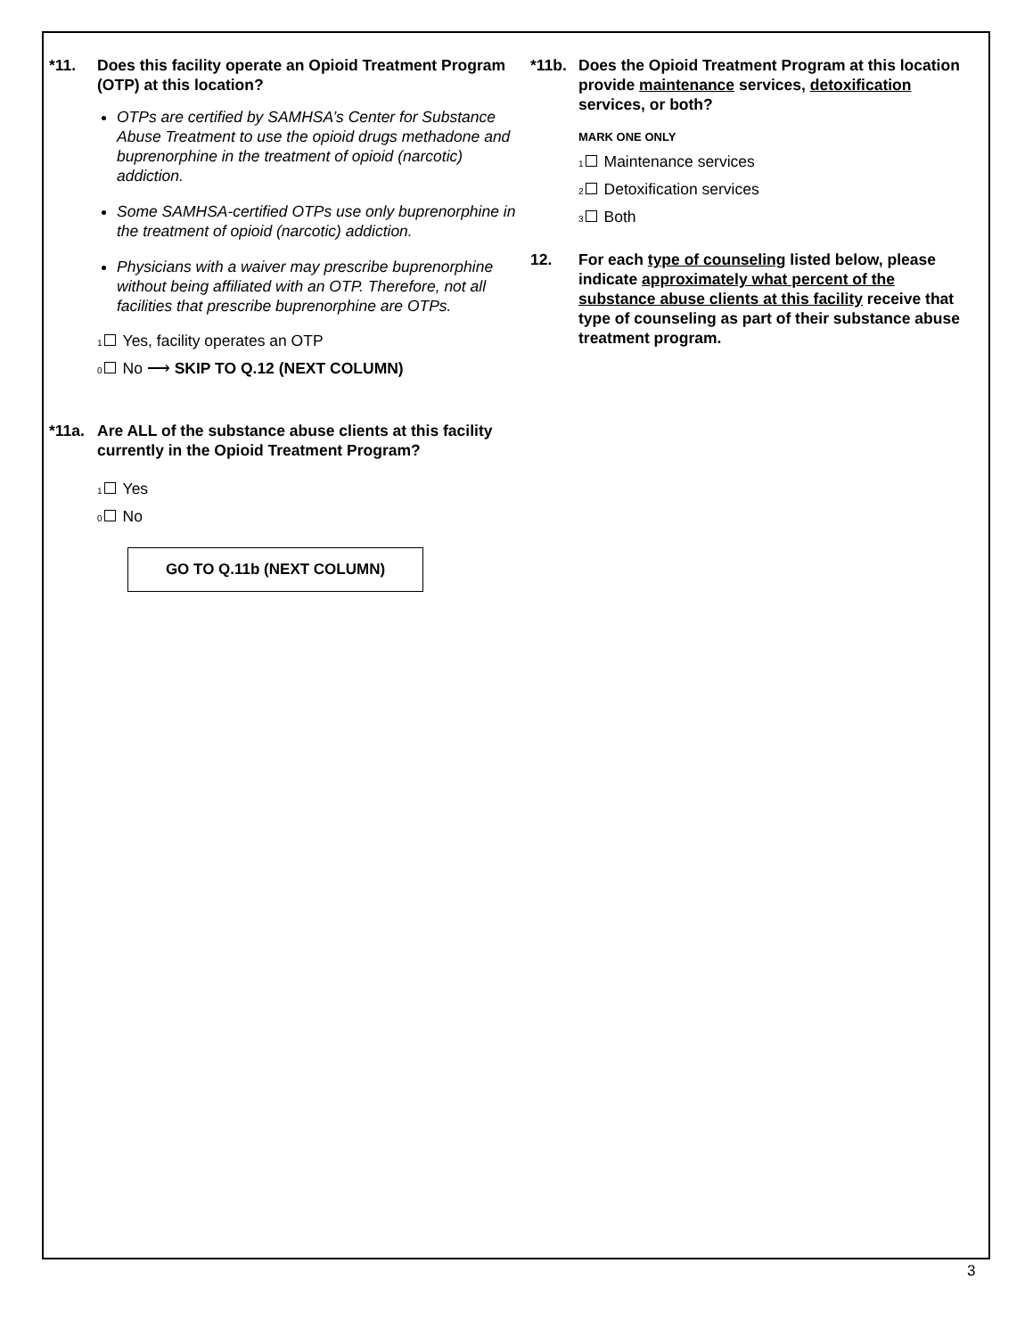*11. Does this facility operate an Opioid Treatment Program (OTP) at this location?
OTPs are certified by SAMHSA’s Center for Substance Abuse Treatment to use the opioid drugs methadone and buprenorphine in the treatment of opioid (narcotic) addiction.
Some SAMHSA-certified OTPs use only buprenorphine in the treatment of opioid (narcotic) addiction.
Physicians with a waiver may prescribe buprenorphine without being affiliated with an OTP. Therefore, not all facilities that prescribe buprenorphine are OTPs.
1 Yes, facility operates an OTP
0 No ⟶ SKIP TO Q.12 (NEXT COLUMN)
*11a. Are ALL of the substance abuse clients at this facility currently in the Opioid Treatment Program?
1 Yes
0 No
GO TO Q.11b (NEXT COLUMN)
*11b. Does the Opioid Treatment Program at this location provide maintenance services, detoxification services, or both?
MARK ONE ONLY
1 Maintenance services
2 Detoxification services
3 Both
12. For each type of counseling listed below, please indicate approximately what percent of the substance abuse clients at this facility receive that type of counseling as part of their substance abuse treatment program.
3